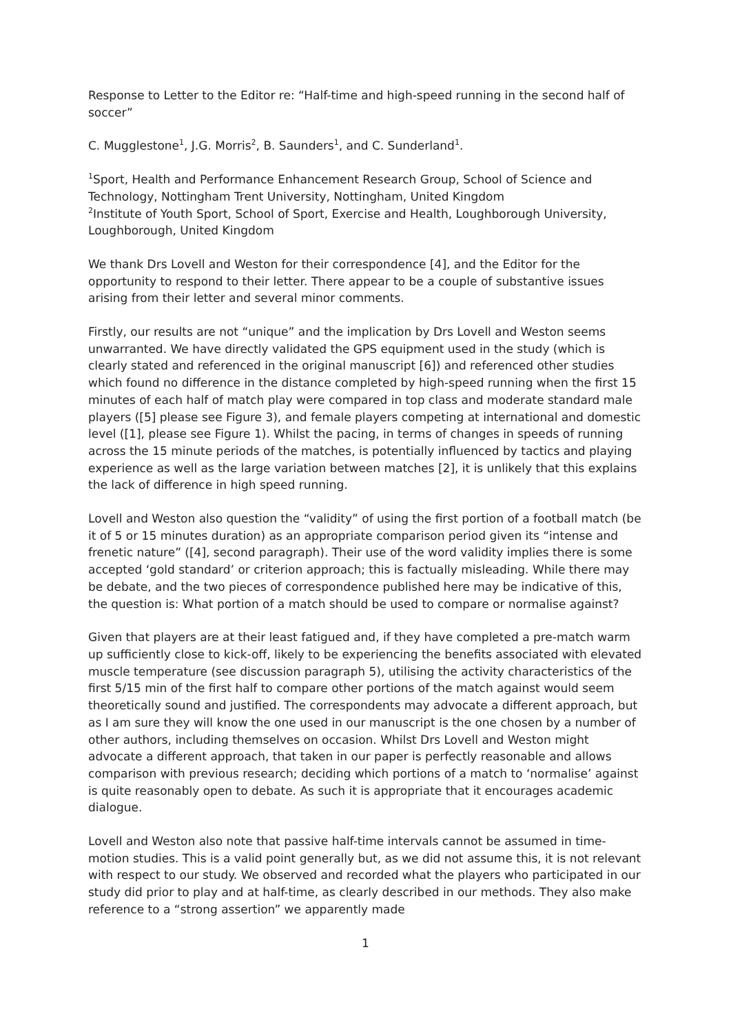Response to Letter to the Editor re: “Half-time and high-speed running in the second half of soccer”
C. Mugglestone<sup>1</sup>, J.G. Morris<sup>2</sup>, B. Saunders<sup>1</sup>, and C. Sunderland<sup>1</sup>.
<sup>1</sup> Sport, Health and Performance Enhancement Research Group, School of Science and Technology, Nottingham Trent University, Nottingham, United Kingdom
<sup>2</sup> Institute of Youth Sport, School of Sport, Exercise and Health, Loughborough University, Loughborough, United Kingdom
We thank Drs Lovell and Weston for their correspondence [4], and the Editor for the opportunity to respond to their letter. There appear to be a couple of substantive issues arising from their letter and several minor comments.
Firstly, our results are not “unique” and the implication by Drs Lovell and Weston seems unwarranted. We have directly validated the GPS equipment used in the study (which is clearly stated and referenced in the original manuscript [6]) and referenced other studies which found no difference in the distance completed by high-speed running when the first 15 minutes of each half of match play were compared in top class and moderate standard male players ([5] please see Figure 3), and female players competing at international and domestic level ([1], please see Figure 1). Whilst the pacing, in terms of changes in speeds of running across the 15 minute periods of the matches, is potentially influenced by tactics and playing experience as well as the large variation between matches [2], it is unlikely that this explains the lack of difference in high speed running.
Lovell and Weston also question the “validity” of using the first portion of a football match (be it of 5 or 15 minutes duration) as an appropriate comparison period given its “intense and frenetic nature” ([4], second paragraph). Their use of the word validity implies there is some accepted ‘gold standard’ or criterion approach; this is factually misleading. While there may be debate, and the two pieces of correspondence published here may be indicative of this, the question is: What portion of a match should be used to compare or normalise against?
Given that players are at their least fatigued and, if they have completed a pre-match warm up sufficiently close to kick-off, likely to be experiencing the benefits associated with elevated muscle temperature (see discussion paragraph 5), utilising the activity characteristics of the first 5/15 min of the first half to compare other portions of the match against would seem theoretically sound and justified. The correspondents may advocate a different approach, but as I am sure they will know the one used in our manuscript is the one chosen by a number of other authors, including themselves on occasion. Whilst Drs Lovell and Weston might advocate a different approach, that taken in our paper is perfectly reasonable and allows comparison with previous research; deciding which portions of a match to ‘normalise’ against is quite reasonably open to debate. As such it is appropriate that it encourages academic dialogue.
Lovell and Weston also note that passive half-time intervals cannot be assumed in time-motion studies. This is a valid point generally but, as we did not assume this, it is not relevant with respect to our study. We observed and recorded what the players who participated in our study did prior to play and at half-time, as clearly described in our methods. They also make reference to a “strong assertion” we apparently made
1